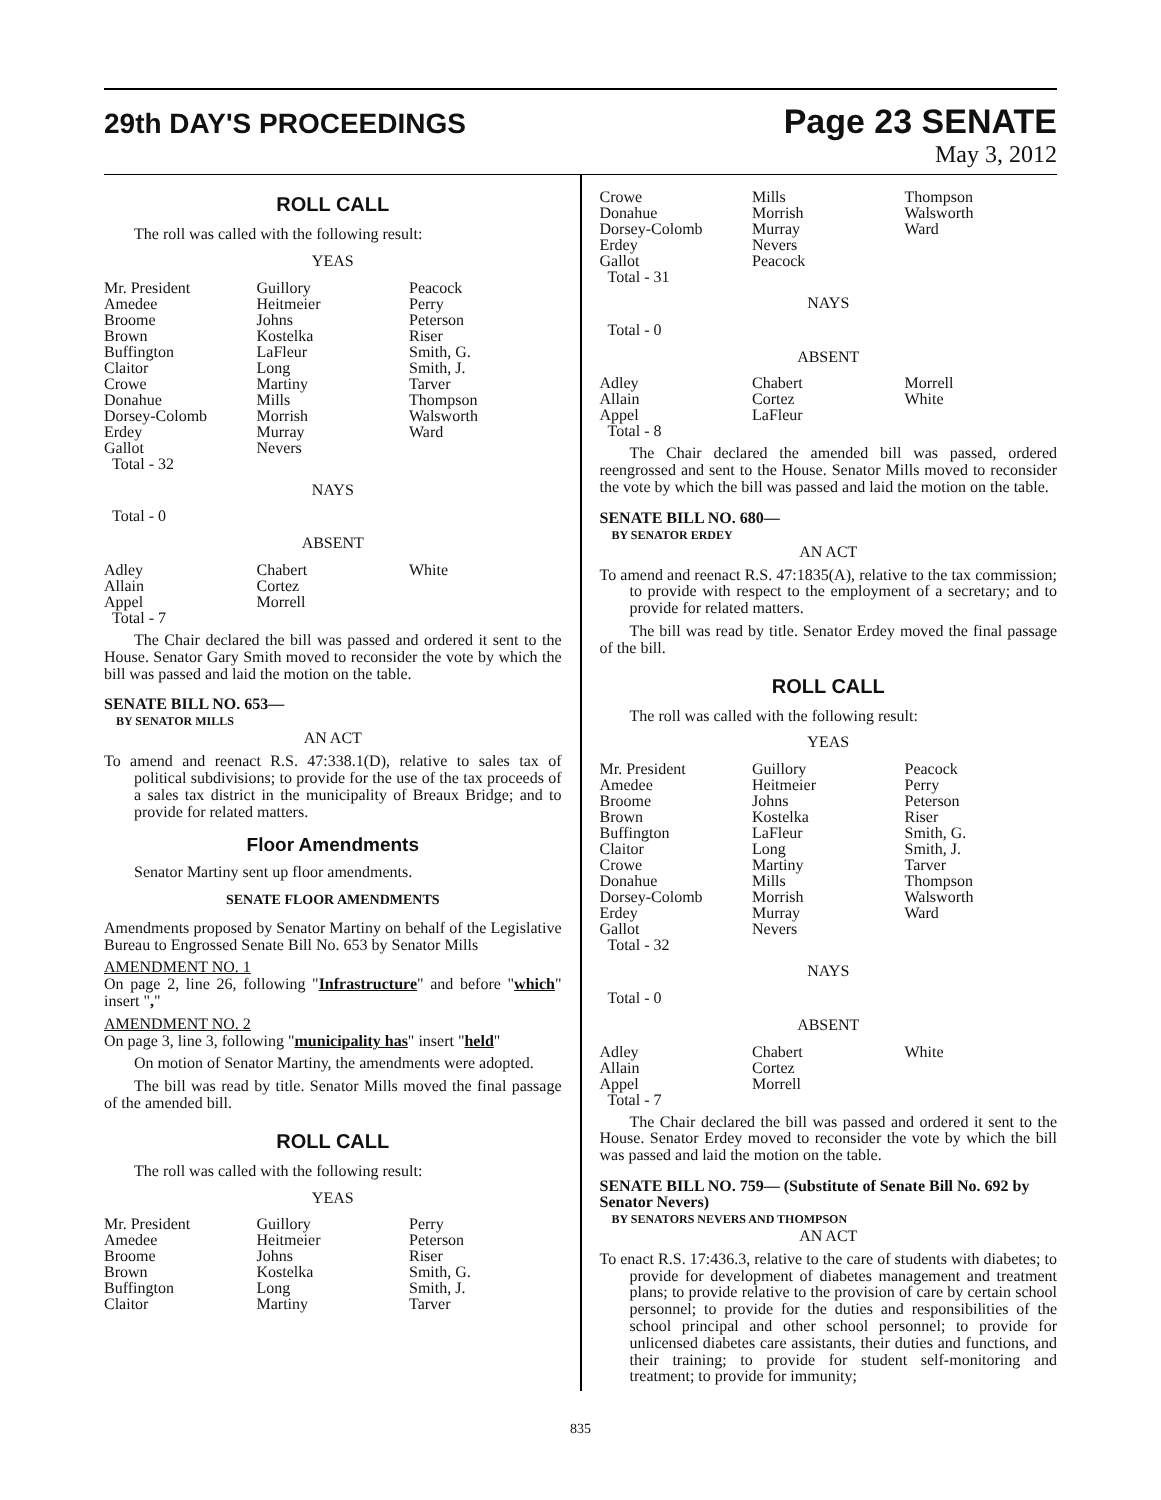29th DAY'S PROCEEDINGS
Page 23 SENATE
May 3, 2012
ROLL CALL
The roll was called with the following result:
YEAS
| Mr. President | Guillory | Peacock |
| Amedee | Heitmeier | Perry |
| Broome | Johns | Peterson |
| Brown | Kostelka | Riser |
| Buffington | LaFleur | Smith, G. |
| Claitor | Long | Smith, J. |
| Crowe | Martiny | Tarver |
| Donahue | Mills | Thompson |
| Dorsey-Colomb | Morrish | Walsworth |
| Erdey | Murray | Ward |
| Gallot | Nevers | |
| Total - 32 | | |
NAYS
Total - 0
ABSENT
| Adley | Chabert | White |
| Allain | Cortez | |
| Appel | Morrell | |
| Total - 7 | | |
The Chair declared the bill was passed and ordered it sent to the House. Senator Gary Smith moved to reconsider the vote by which the bill was passed and laid the motion on the table.
SENATE BILL NO. 653—
BY SENATOR MILLS
AN ACT
To amend and reenact R.S. 47:338.1(D), relative to sales tax of political subdivisions; to provide for the use of the tax proceeds of a sales tax district in the municipality of Breaux Bridge; and to provide for related matters.
Floor Amendments
Senator Martiny sent up floor amendments.
SENATE FLOOR AMENDMENTS
Amendments proposed by Senator Martiny on behalf of the Legislative Bureau to Engrossed Senate Bill No. 653 by Senator Mills
AMENDMENT NO. 1
On page 2, line 26, following "Infrastructure" and before "which" insert ","
AMENDMENT NO. 2
On page 3, line 3, following "municipality has" insert "held"
On motion of Senator Martiny, the amendments were adopted.
The bill was read by title. Senator Mills moved the final passage of the amended bill.
ROLL CALL
The roll was called with the following result:
YEAS
| Mr. President | Guillory | Perry |
| Amedee | Heitmeier | Peterson |
| Broome | Johns | Riser |
| Brown | Kostelka | Smith, G. |
| Buffington | Long | Smith, J. |
| Claitor | Martiny | Tarver |
| Crowe | Mills | Thompson |
| Donahue | Morrish | Walsworth |
| Dorsey-Colomb | Murray | Ward |
| Erdey | Nevers | |
| Gallot | Peacock | |
| Total - 31 | | |
NAYS
Total - 0
ABSENT
| Adley | Chabert | Morrell |
| Allain | Cortez | White |
| Appel | LaFleur | |
| Total - 8 | | |
The Chair declared the amended bill was passed, ordered reengrossed and sent to the House. Senator Mills moved to reconsider the vote by which the bill was passed and laid the motion on the table.
SENATE BILL NO. 680—
BY SENATOR ERDEY
AN ACT
To amend and reenact R.S. 47:1835(A), relative to the tax commission; to provide with respect to the employment of a secretary; and to provide for related matters.
The bill was read by title. Senator Erdey moved the final passage of the bill.
ROLL CALL
The roll was called with the following result:
YEAS
| Mr. President | Guillory | Peacock |
| Amedee | Heitmeier | Perry |
| Broome | Johns | Peterson |
| Brown | Kostelka | Riser |
| Buffington | LaFleur | Smith, G. |
| Claitor | Long | Smith, J. |
| Crowe | Martiny | Tarver |
| Donahue | Mills | Thompson |
| Dorsey-Colomb | Morrish | Walsworth |
| Erdey | Murray | Ward |
| Gallot | Nevers | |
| Total - 32 | | |
NAYS
Total - 0
ABSENT
| Adley | Chabert | White |
| Allain | Cortez | |
| Appel | Morrell | |
| Total - 7 | | |
The Chair declared the bill was passed and ordered it sent to the House. Senator Erdey moved to reconsider the vote by which the bill was passed and laid the motion on the table.
SENATE BILL NO. 759— (Substitute of Senate Bill No. 692 by Senator Nevers)
BY SENATORS NEVERS AND THOMPSON
AN ACT
To enact R.S. 17:436.3, relative to the care of students with diabetes; to provide for development of diabetes management and treatment plans; to provide relative to the provision of care by certain school personnel; to provide for the duties and responsibilities of the school principal and other school personnel; to provide for unlicensed diabetes care assistants, their duties and functions, and their training; to provide for student self-monitoring and treatment; to provide for immunity;
835